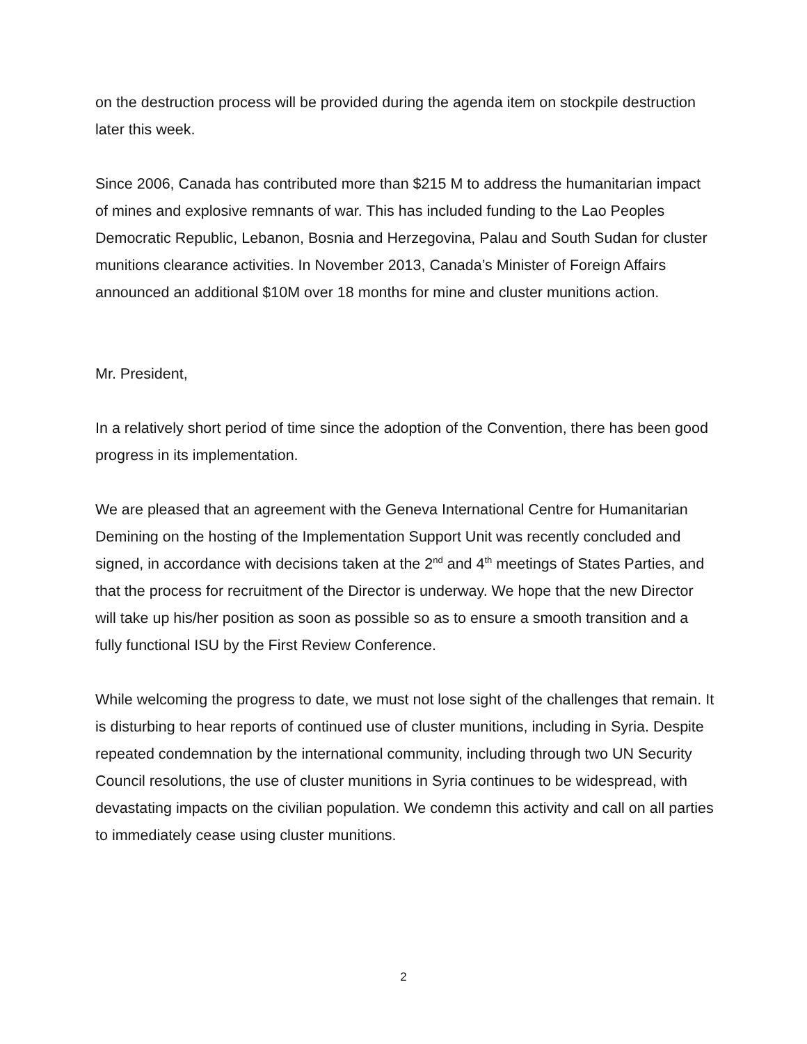on the destruction process will be provided during the agenda item on stockpile destruction later this week.
Since 2006, Canada has contributed more than $215 M to address the humanitarian impact of mines and explosive remnants of war. This has included funding to the Lao Peoples Democratic Republic, Lebanon, Bosnia and Herzegovina, Palau and South Sudan for cluster munitions clearance activities. In November 2013, Canada’s Minister of Foreign Affairs announced an additional $10M over 18 months for mine and cluster munitions action.
Mr. President,
In a relatively short period of time since the adoption of the Convention, there has been good progress in its implementation.
We are pleased that an agreement with the Geneva International Centre for Humanitarian Demining on the hosting of the Implementation Support Unit was recently concluded and signed, in accordance with decisions taken at the 2<sup>nd</sup> and 4<sup>th</sup> meetings of States Parties, and that the process for recruitment of the Director is underway. We hope that the new Director will take up his/her position as soon as possible so as to ensure a smooth transition and a fully functional ISU by the First Review Conference.
While welcoming the progress to date, we must not lose sight of the challenges that remain. It is disturbing to hear reports of continued use of cluster munitions, including in Syria. Despite repeated condemnation by the international community, including through two UN Security Council resolutions, the use of cluster munitions in Syria continues to be widespread, with devastating impacts on the civilian population. We condemn this activity and call on all parties to immediately cease using cluster munitions.
2